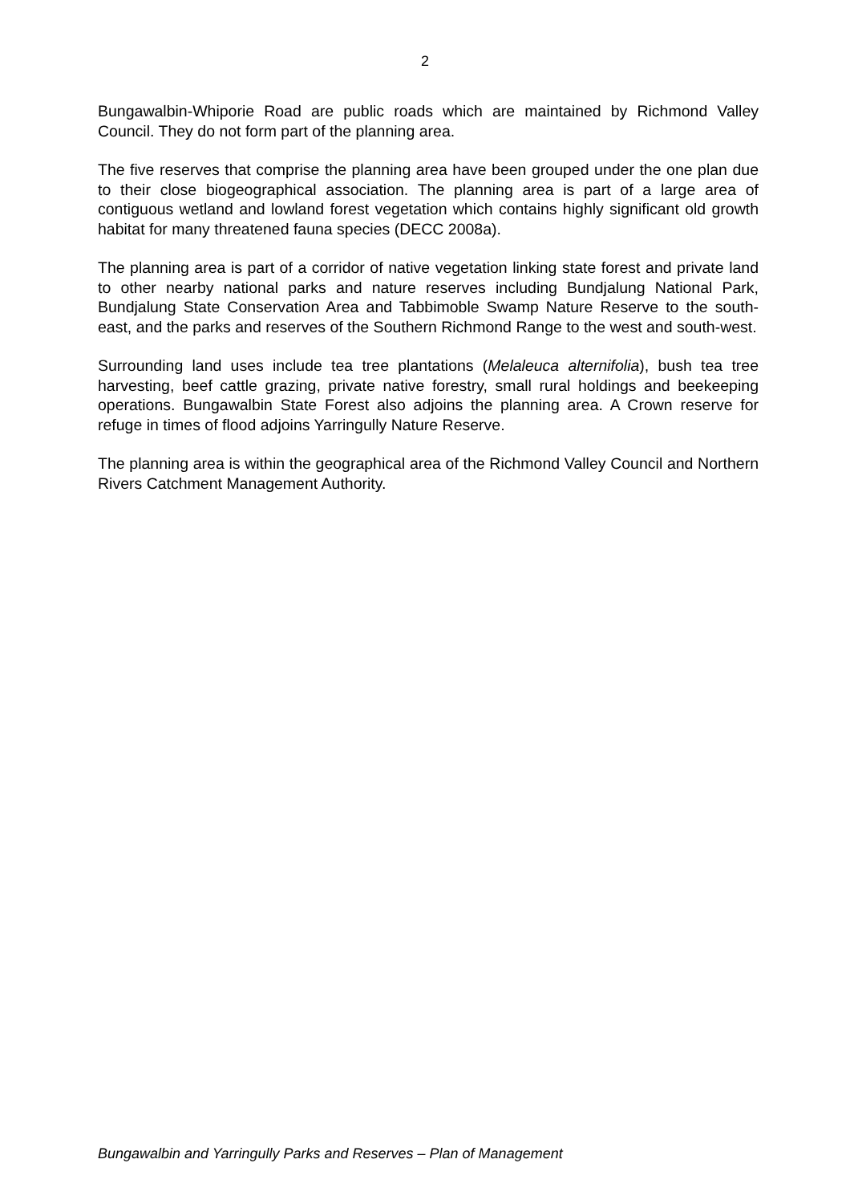2
Bungawalbin-Whiporie Road are public roads which are maintained by Richmond Valley Council. They do not form part of the planning area.
The five reserves that comprise the planning area have been grouped under the one plan due to their close biogeographical association. The planning area is part of a large area of contiguous wetland and lowland forest vegetation which contains highly significant old growth habitat for many threatened fauna species (DECC 2008a).
The planning area is part of a corridor of native vegetation linking state forest and private land to other nearby national parks and nature reserves including Bundjalung National Park, Bundjalung State Conservation Area and Tabbimoble Swamp Nature Reserve to the south-east, and the parks and reserves of the Southern Richmond Range to the west and south-west.
Surrounding land uses include tea tree plantations (Melaleuca alternifolia), bush tea tree harvesting, beef cattle grazing, private native forestry, small rural holdings and beekeeping operations. Bungawalbin State Forest also adjoins the planning area. A Crown reserve for refuge in times of flood adjoins Yarringully Nature Reserve.
The planning area is within the geographical area of the Richmond Valley Council and Northern Rivers Catchment Management Authority.
Bungawalbin and Yarringully Parks and Reserves – Plan of Management